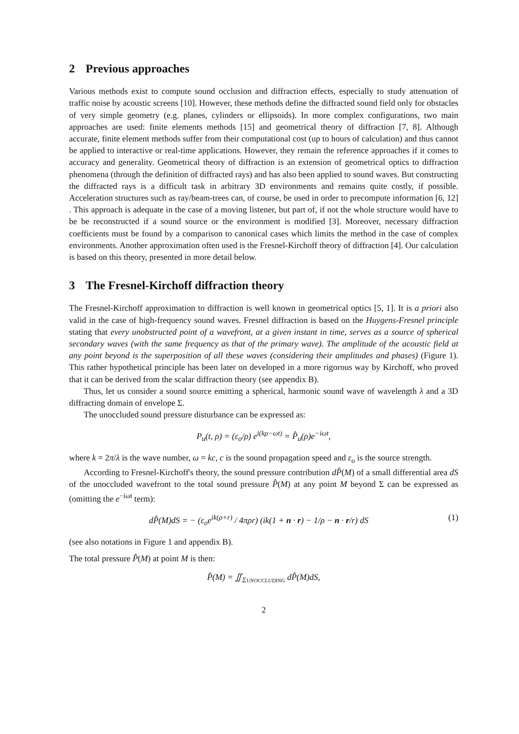2 Previous approaches
Various methods exist to compute sound occlusion and diffraction effects, especially to study attenuation of traffic noise by acoustic screens [10]. However, these methods define the diffracted sound field only for obstacles of very simple geometry (e.g. planes, cylinders or ellipsoids). In more complex configurations, two main approaches are used: finite elements methods [15] and geometrical theory of diffraction [7, 8]. Although accurate, finite element methods suffer from their computational cost (up to hours of calculation) and thus cannot be applied to interactive or real-time applications. However, they remain the reference approaches if it comes to accuracy and generality. Geometrical theory of diffraction is an extension of geometrical optics to diffraction phenomena (through the definition of diffracted rays) and has also been applied to sound waves. But constructing the diffracted rays is a difficult task in arbitrary 3D environments and remains quite costly, if possible. Acceleration structures such as ray/beam-trees can, of course, be used in order to precompute information [6, 12] . This approach is adequate in the case of a moving listener, but part of, if not the whole structure would have to be be reconstructed if a sound source or the environment is modified [3]. Moreover, necessary diffraction coefficients must be found by a comparison to canonical cases which limits the method in the case of complex environments. Another approximation often used is the Fresnel-Kirchoff theory of diffraction [4]. Our calculation is based on this theory, presented in more detail below.
3 The Fresnel-Kirchoff diffraction theory
The Fresnel-Kirchoff approximation to diffraction is well known in geometrical optics [5, 1]. It is a priori also valid in the case of high-frequency sound waves. Fresnel diffraction is based on the Huygens-Fresnel principle stating that every unobstructed point of a wavefront, at a given instant in time, serves as a source of spherical secondary waves (with the same frequency as that of the primary wave). The amplitude of the acoustic field at any point beyond is the superposition of all these waves (considering their amplitudes and phases) (Figure 1). This rather hypothetical principle has been later on developed in a more rigorous way by Kirchoff, who proved that it can be derived from the scalar diffraction theory (see appendix B).
Thus, let us consider a sound source emitting a spherical, harmonic sound wave of wavelength λ and a 3D diffracting domain of envelope Σ.
The unoccluded sound pressure disturbance can be expressed as:
P<sub>u</sub>(t, ρ) = (ε<sub>o</sub>/ρ) e<sup>i(kρ−ωt)</sup> = P̂<sub>u</sub>(ρ)e<sup>−iωt</sup>,
where k = 2π/λ is the wave number, ω = kc, c is the sound propagation speed and ε<sub>o</sub> is the source strength.
According to Fresnel-Kirchoff's theory, the sound pressure contribution dP̂(M) of a small differential area dS of the unoccluded wavefront to the total sound pressure P̂(M) at any point M beyond Σ can be expressed as (omitting the e<sup>−iωt</sup> term):
dP̂(M)dS = − (ε<sub>o</sub>e<sup>ik(ρ+r)</sup> / 4πρr) (ik(1 + n · r) − 1/ρ − n · r/r) dS (1)
(see also notations in Figure 1 and appendix B).
The total pressure P̂(M) at point M is then:
P̂(M) = ∬<sub>ΣUNOCCLUDING</sub> dP̂(M)dS,
2